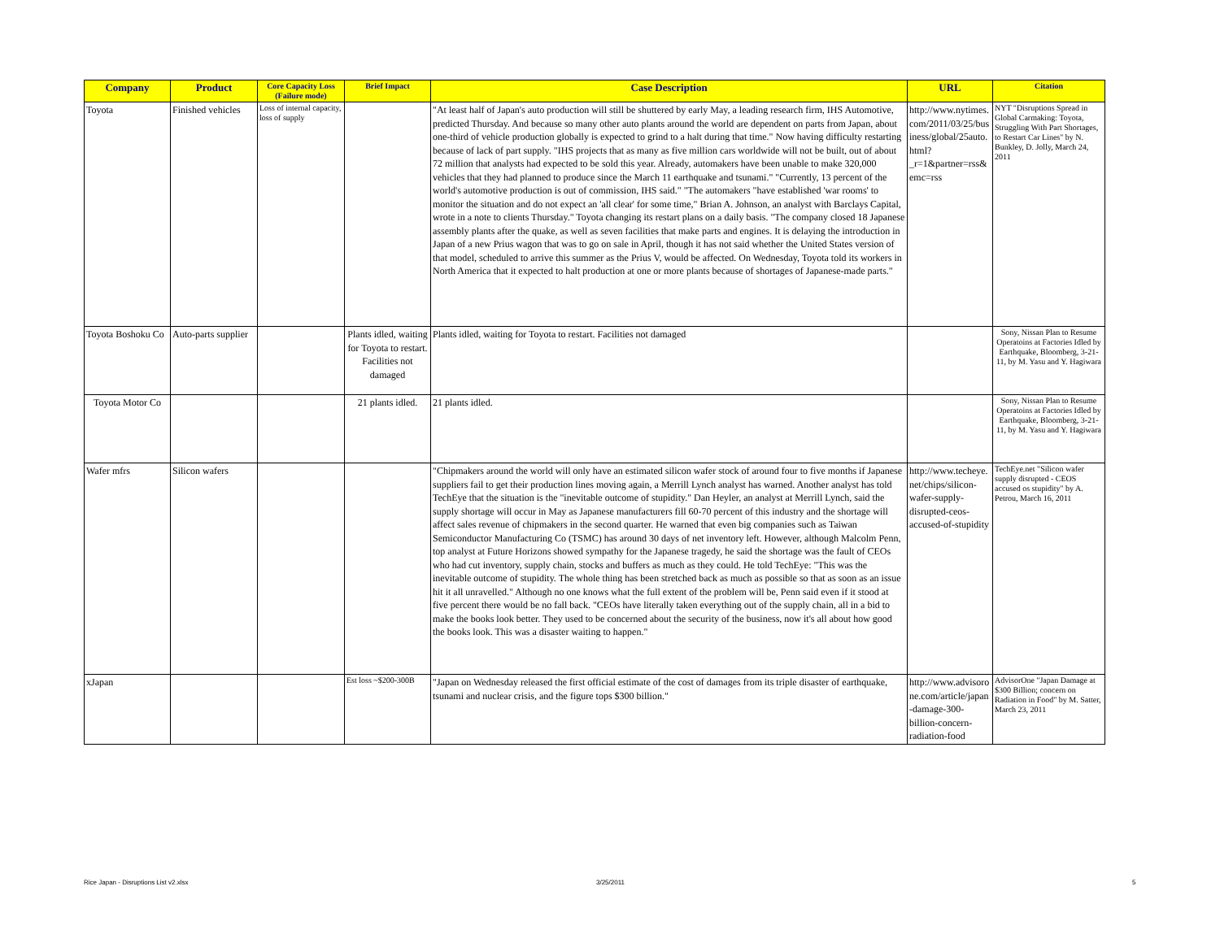| Company | Product | Core Capacity Loss (Failure mode) | Brief Impact | Case Description | URL | Citation |
| --- | --- | --- | --- | --- | --- | --- |
| Toyota | Finished vehicles | Loss of internal capacity, loss of supply | | "At least half of Japan's auto production will still be shuttered by early May, a leading research firm, IHS Automotive, predicted Thursday. And because so many other auto plants around the world are dependent on parts from Japan, about one-third of vehicle production globally is expected to grind to a halt during that time." Now having difficulty restarting because of lack of part supply. "IHS projects that as many as five million cars worldwide will not be built, out of about 72 million that analysts had expected to be sold this year. Already, automakers have been unable to make 320,000 vehicles that they had planned to produce since the March 11 earthquake and tsunami." "Currently, 13 percent of the world's automotive production is out of commission, IHS said." "The automakers "have established 'war rooms' to monitor the situation and do not expect an 'all clear' for some time," Brian A. Johnson, an analyst with Barclays Capital, wrote in a note to clients Thursday." Toyota changing its restart plans on a daily basis. "The company closed 18 Japanese assembly plants after the quake, as well as seven facilities that make parts and engines. It is delaying the introduction in Japan of a new Prius wagon that was to go on sale in April, though it has not said whether the United States version of that model, scheduled to arrive this summer as the Prius V, would be affected. On Wednesday, Toyota told its workers in North America that it expected to halt production at one or more plants because of shortages of Japanese-made parts." | http://www.nytimes.com/2011/03/25/business/global/25auto.html?_r=1&partner=rss&emc=rss | NYT "Disruptions Spread in Global Carmaking: Toyota, Struggling With Part Shortages, to Restart Car Lines" by N. Bunkley, D. Jolly, March 24, 2011 |
| Toyota Boshoku Co | Auto-parts supplier | | Plants idled, waiting for Toyota to restart. Facilities not damaged | Plants idled, waiting for Toyota to restart. Facilities not damaged | | Sony, Nissan Plan to Resume Operatoins at Factories Idled by Earthquake, Bloomberg, 3-21-11, by M. Yasu and Y. Hagiwara |
| Toyota Motor Co | | | 21 plants idled. | 21 plants idled. | | Sony, Nissan Plan to Resume Operatoins at Factories Idled by Earthquake, Bloomberg, 3-21-11, by M. Yasu and Y. Hagiwara |
| Wafer mfrs | Silicon wafers | | | "Chipmakers around the world will only have an estimated silicon wafer stock of around four to five months if Japanese suppliers fail to get their production lines moving again, a Merrill Lynch analyst has warned. Another analyst has told TechEye that the situation is the "inevitable outcome of stupidity." Dan Heyler, an analyst at Merrill Lynch, said the supply shortage will occur in May as Japanese manufacturers fill 60-70 percent of this industry and the shortage will affect sales revenue of chipmakers in the second quarter. He warned that even big companies such as Taiwan Semiconductor Manufacturing Co (TSMC) has around 30 days of net inventory left. However, although Malcolm Penn, top analyst at Future Horizons showed sympathy for the Japanese tragedy, he said the shortage was the fault of CEOs who had cut inventory, supply chain, stocks and buffers as much as they could. He told TechEye: "This was the inevitable outcome of stupidity. The whole thing has been stretched back as much as possible so that as soon as an issue hit it all unravelled." Although no one knows what the full extent of the problem will be, Penn said even if it stood at five percent there would be no fall back. "CEOs have literally taken everything out of the supply chain, all in a bid to make the books look better. They used to be concerned about the security of the business, now it's all about how good the books look. This was a disaster waiting to happen." | http://www.techeye.net/chips/silicon-wafer-supply-disrupted-ceos-accused-of-stupidity | TechEye.net "Silicon wafer supply disrupted - CEOS accused os stupidity" by A. Petrou, March 16, 2011 |
| xJapan | | | Est loss ~$200-300B | "Japan on Wednesday released the first official estimate of the cost of damages from its triple disaster of earthquake, tsunami and nuclear crisis, and the figure tops $300 billion." | http://www.advisorone.com/article/japan-damage-300-billion-concern-radiation-food | AdvisorOne "Japan Damage at $300 Billion; concern on Radiation in Food" by M. Satter, March 23, 2011 |
Rice Japan - Disruptions List v2.xlsx
3/25/2011 5